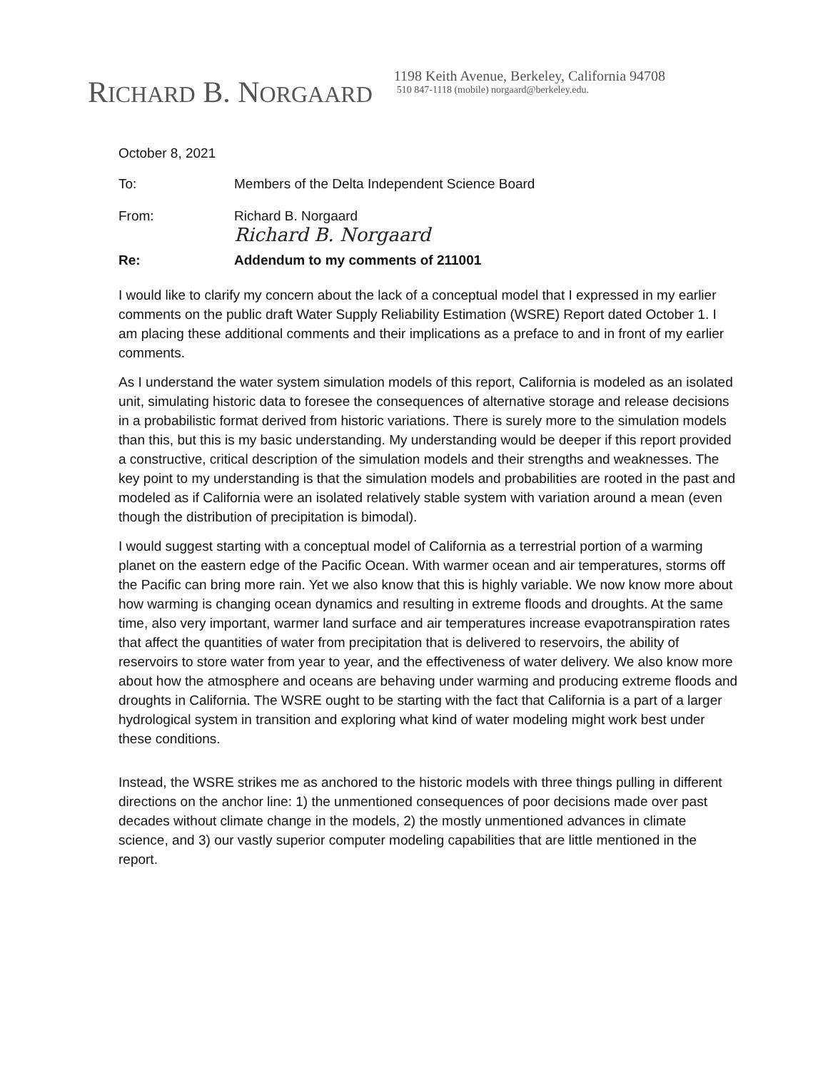RICHARD B. NORGAARD
1198 Keith Avenue, Berkeley, California 94708
510 847-1118 (mobile) norgaard@berkeley.edu.
October 8, 2021
To: Members of the Delta Independent Science Board
From: Richard B. Norgaard
Richard B. Norgaard
Re: Addendum to my comments of 211001
I would like to clarify my concern about the lack of a conceptual model that I expressed in my earlier comments on the public draft Water Supply Reliability Estimation (WSRE) Report dated October 1. I am placing these additional comments and their implications as a preface to and in front of my earlier comments.
As I understand the water system simulation models of this report, California is modeled as an isolated unit, simulating historic data to foresee the consequences of alternative storage and release decisions in a probabilistic format derived from historic variations. There is surely more to the simulation models than this, but this is my basic understanding. My understanding would be deeper if this report provided a constructive, critical description of the simulation models and their strengths and weaknesses. The key point to my understanding is that the simulation models and probabilities are rooted in the past and modeled as if California were an isolated relatively stable system with variation around a mean (even though the distribution of precipitation is bimodal).
I would suggest starting with a conceptual model of California as a terrestrial portion of a warming planet on the eastern edge of the Pacific Ocean. With warmer ocean and air temperatures, storms off the Pacific can bring more rain. Yet we also know that this is highly variable. We now know more about how warming is changing ocean dynamics and resulting in extreme floods and droughts. At the same time, also very important, warmer land surface and air temperatures increase evapotranspiration rates that affect the quantities of water from precipitation that is delivered to reservoirs, the ability of reservoirs to store water from year to year, and the effectiveness of water delivery. We also know more about how the atmosphere and oceans are behaving under warming and producing extreme floods and droughts in California. The WSRE ought to be starting with the fact that California is a part of a larger hydrological system in transition and exploring what kind of water modeling might work best under these conditions.
Instead, the WSRE strikes me as anchored to the historic models with three things pulling in different directions on the anchor line: 1) the unmentioned consequences of poor decisions made over past decades without climate change in the models, 2) the mostly unmentioned advances in climate science, and 3) our vastly superior computer modeling capabilities that are little mentioned in the report.